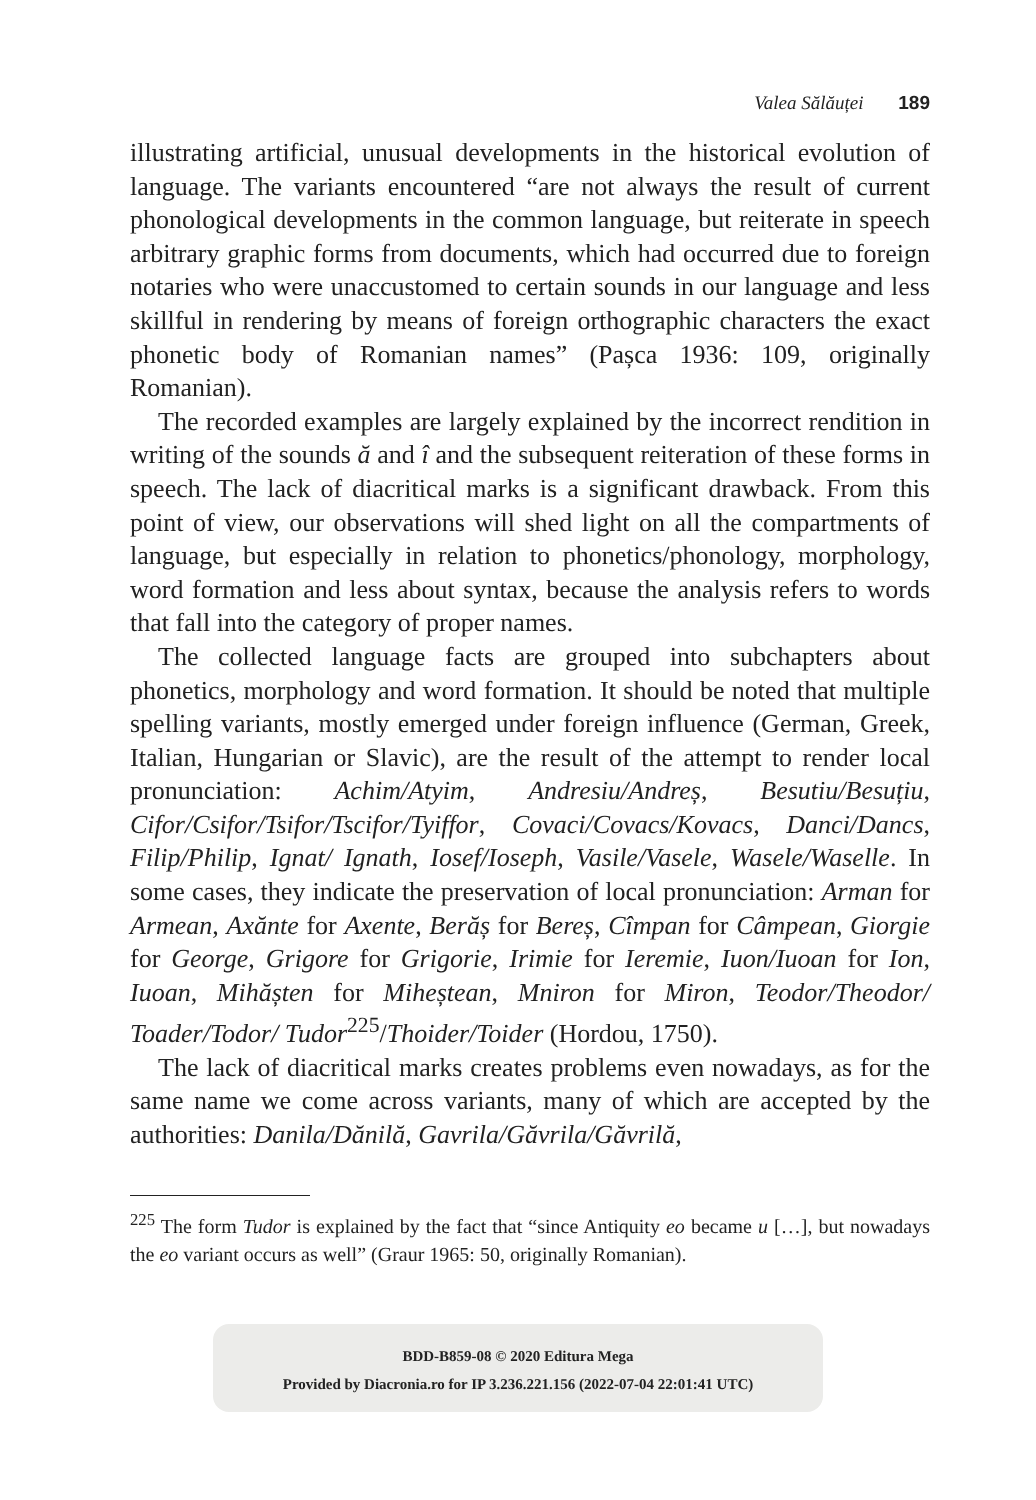Valea Sălăuței 189
illustrating artificial, unusual developments in the historical evolution of language. The variants encountered “are not always the result of current phonological developments in the common language, but reiterate in speech arbitrary graphic forms from documents, which had occurred due to foreign notaries who were unaccustomed to certain sounds in our language and less skillful in rendering by means of foreign orthographic characters the exact phonetic body of Romanian names” (Pașca 1936: 109, originally Romanian).
The recorded examples are largely explained by the incorrect rendition in writing of the sounds ă and î and the subsequent reiteration of these forms in speech. The lack of diacritical marks is a significant drawback. From this point of view, our observations will shed light on all the compartments of language, but especially in relation to phonetics/phonology, morphology, word formation and less about syntax, because the analysis refers to words that fall into the category of proper names.
The collected language facts are grouped into subchapters about phonetics, morphology and word formation. It should be noted that multiple spelling variants, mostly emerged under foreign influence (German, Greek, Italian, Hungarian or Slavic), are the result of the attempt to render local pronunciation: Achim/Atyim, Andresiu/Andreș, Besutiu/Besuțiu, Cifor/Csifor/Tsifor/Tscifor/Tyiffor, Covaci/Covacs/Kovacs, Danci/Dancs, Filip/Philip, Ignat/ Ignath, Iosef/Ioseph, Vasile/Vasele, Wasele/Waselle. In some cases, they indicate the preservation of local pronunciation: Arman for Armean, Axănte for Axente, Berăș for Bereș, Cîmpan for Câmpean, Giorgie for George, Grigore for Grigorie, Irimie for Ieremie, Iuon/Iuoan for Ion, Iuoan, Mihășten for Miheștean, Mniron for Miron, Teodor/Theodor/ Toader/Todor/ Tudor<sup>225</sup>/Thoider/Toider (Hordou, 1750).
The lack of diacritical marks creates problems even nowadays, as for the same name we come across variants, many of which are accepted by the authorities: Danila/Dănilă, Gavrila/Găvrila/Găvrilă,
<sup>225</sup> The form Tudor is explained by the fact that “since Antiquity eo became u […], but nowadays the eo variant occurs as well” (Graur 1965: 50, originally Romanian).
BDD-B859-08 © 2020 Editura Mega
Provided by Diacronia.ro for IP 3.236.221.156 (2022-07-04 22:01:41 UTC)